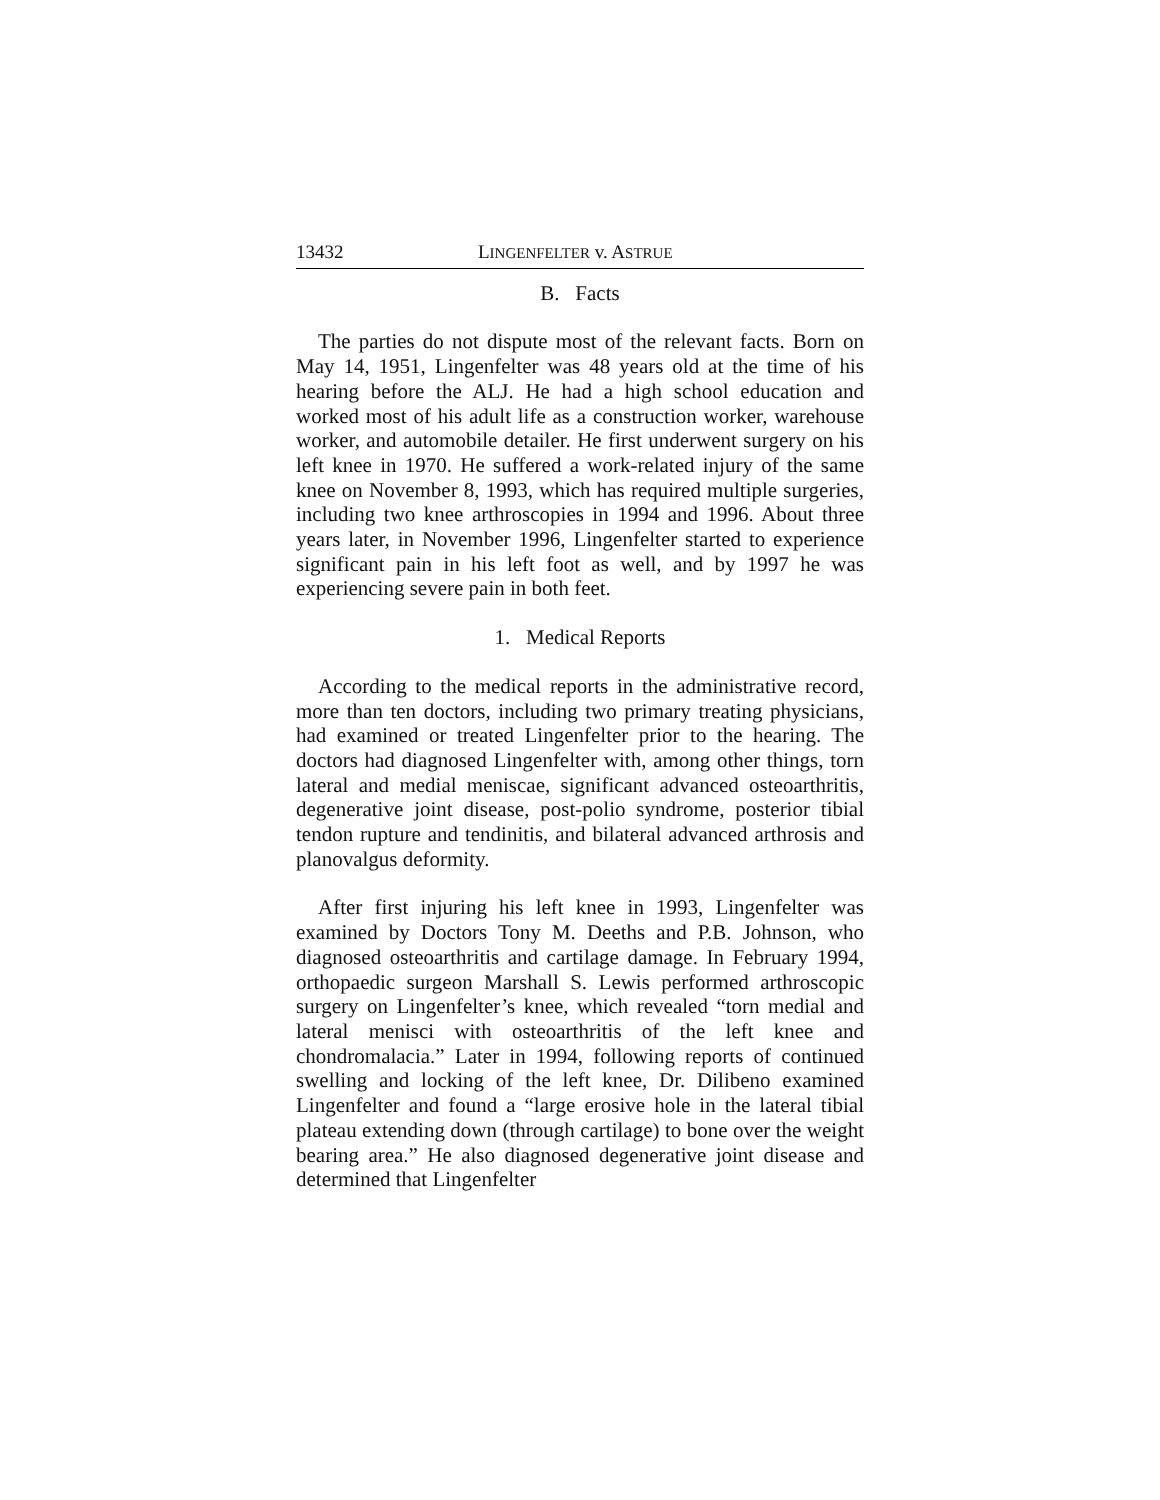13432 LINGENFELTER v. ASTRUE
B. Facts
The parties do not dispute most of the relevant facts. Born on May 14, 1951, Lingenfelter was 48 years old at the time of his hearing before the ALJ. He had a high school education and worked most of his adult life as a construction worker, warehouse worker, and automobile detailer. He first underwent surgery on his left knee in 1970. He suffered a work-related injury of the same knee on November 8, 1993, which has required multiple surgeries, including two knee arthroscopies in 1994 and 1996. About three years later, in November 1996, Lingenfelter started to experience significant pain in his left foot as well, and by 1997 he was experiencing severe pain in both feet.
1. Medical Reports
According to the medical reports in the administrative record, more than ten doctors, including two primary treating physicians, had examined or treated Lingenfelter prior to the hearing. The doctors had diagnosed Lingenfelter with, among other things, torn lateral and medial meniscae, significant advanced osteoarthritis, degenerative joint disease, post-polio syndrome, posterior tibial tendon rupture and tendinitis, and bilateral advanced arthrosis and planovalgus deformity.
After first injuring his left knee in 1993, Lingenfelter was examined by Doctors Tony M. Deeths and P.B. Johnson, who diagnosed osteoarthritis and cartilage damage. In February 1994, orthopaedic surgeon Marshall S. Lewis performed arthroscopic surgery on Lingenfelter’s knee, which revealed “torn medial and lateral menisci with osteoarthritis of the left knee and chondromalacia.” Later in 1994, following reports of continued swelling and locking of the left knee, Dr. Dilibeno examined Lingenfelter and found a “large erosive hole in the lateral tibial plateau extending down (through cartilage) to bone over the weight bearing area.” He also diagnosed degenerative joint disease and determined that Lingenfelter